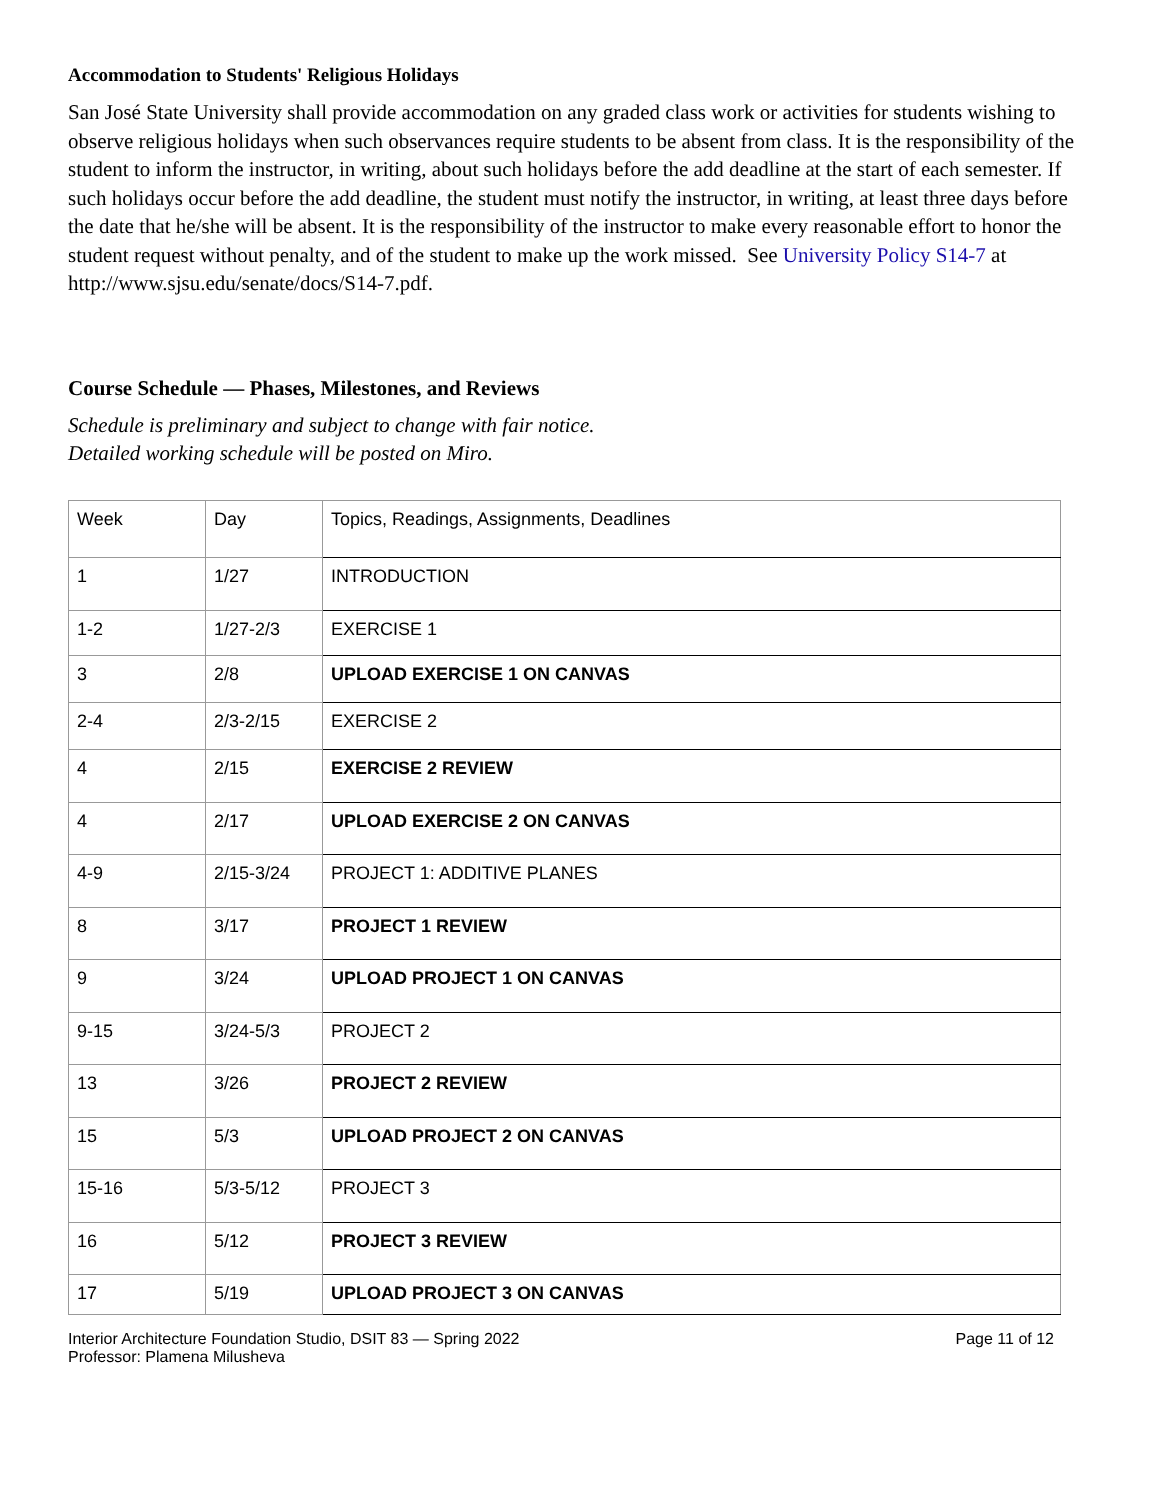Accommodation to Students' Religious Holidays
San José State University shall provide accommodation on any graded class work or activities for students wishing to observe religious holidays when such observances require students to be absent from class. It is the responsibility of the student to inform the instructor, in writing, about such holidays before the add deadline at the start of each semester. If such holidays occur before the add deadline, the student must notify the instructor, in writing, at least three days before the date that he/she will be absent. It is the responsibility of the instructor to make every reasonable effort to honor the student request without penalty, and of the student to make up the work missed. See University Policy S14-7 at http://www.sjsu.edu/senate/docs/S14-7.pdf.
Course Schedule — Phases, Milestones, and Reviews
Schedule is preliminary and subject to change with fair notice.
Detailed working schedule will be posted on Miro.
| Week | Day | Topics, Readings, Assignments, Deadlines |
| 1 | 1/27 | INTRODUCTION |
| 1-2 | 1/27-2/3 | EXERCISE 1 |
| 3 | 2/8 | UPLOAD EXERCISE 1 ON CANVAS |
| 2-4 | 2/3-2/15 | EXERCISE 2 |
| 4 | 2/15 | EXERCISE 2 REVIEW |
| 4 | 2/17 | UPLOAD EXERCISE 2 ON CANVAS |
| 4-9 | 2/15-3/24 | PROJECT 1: ADDITIVE PLANES |
| 8 | 3/17 | PROJECT 1 REVIEW |
| 9 | 3/24 | UPLOAD PROJECT 1 ON CANVAS |
| 9-15 | 3/24-5/3 | PROJECT 2 |
| 13 | 3/26 | PROJECT 2 REVIEW |
| 15 | 5/3 | UPLOAD PROJECT 2 ON CANVAS |
| 15-16 | 5/3-5/12 | PROJECT 3 |
| 16 | 5/12 | PROJECT 3 REVIEW |
| 17 | 5/19 | UPLOAD PROJECT 3 ON CANVAS |
Interior Architecture Foundation Studio, DSIT 83 — Spring 2022
Professor: Plamena Milusheva
Page 11 of 12